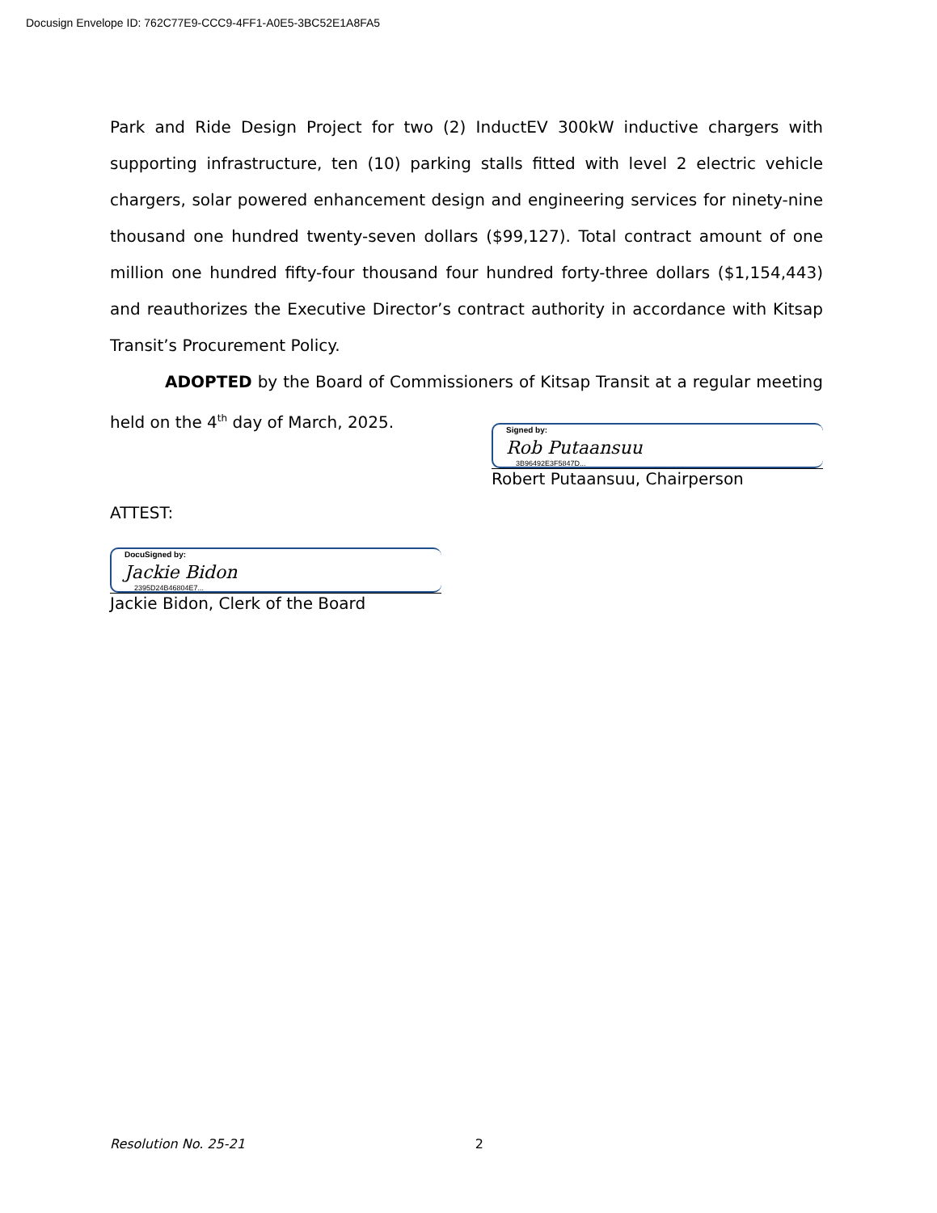Docusign Envelope ID: 762C77E9-CCC9-4FF1-A0E5-3BC52E1A8FA5
Park and Ride Design Project for two (2) InductEV 300kW inductive chargers with supporting infrastructure, ten (10) parking stalls fitted with level 2 electric vehicle chargers, solar powered enhancement design and engineering services for ninety-nine thousand one hundred twenty-seven dollars ($99,127). Total contract amount of one million one hundred fifty-four thousand four hundred forty-three dollars ($1,154,443) and reauthorizes the Executive Director’s contract authority in accordance with Kitsap Transit’s Procurement Policy.
ADOPTED by the Board of Commissioners of Kitsap Transit at a regular meeting held on the 4<sup>th</sup> day of March, 2025.
Signed by:
Rob Putaansuu
3B96492E3F5847D...
Robert Putaansuu, Chairperson
ATTEST:
DocuSigned by:
Jackie Bidon
2395D24B46804E7...
Jackie Bidon, Clerk of the Board
Resolution No. 25-21 2